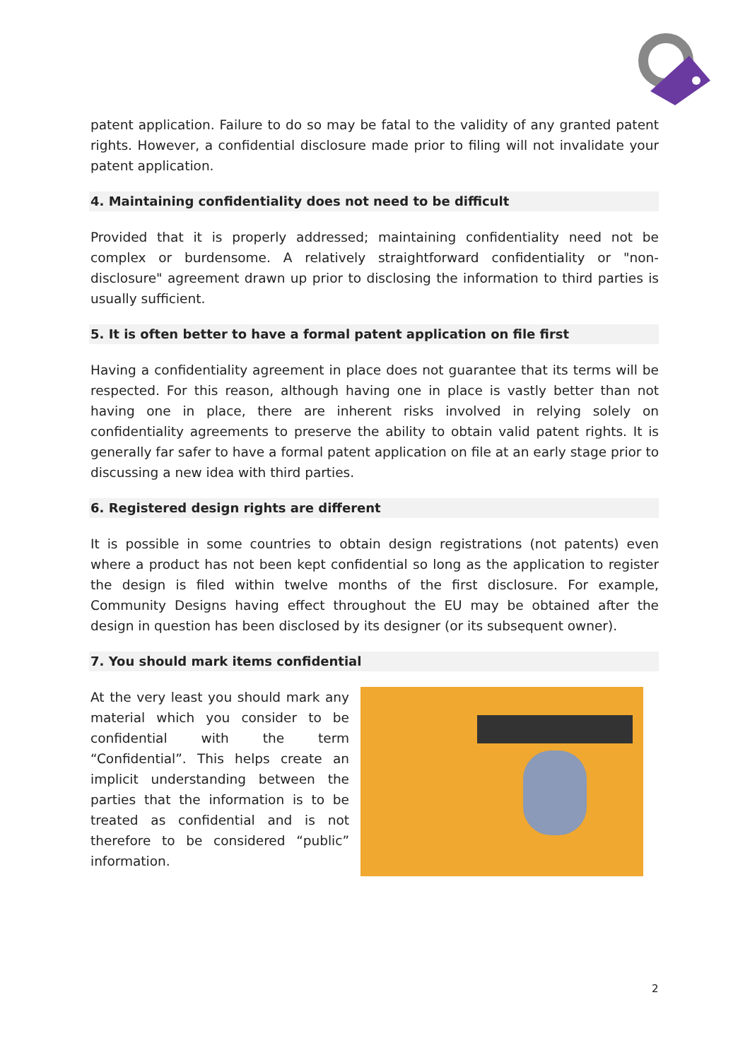patent application. Failure to do so may be fatal to the validity of any granted patent rights. However, a confidential disclosure made prior to filing will not invalidate your patent application.
4. Maintaining confidentiality does not need to be difficult
Provided that it is properly addressed; maintaining confidentiality need not be complex or burdensome. A relatively straightforward confidentiality or "non-disclosure" agreement drawn up prior to disclosing the information to third parties is usually sufficient.
5. It is often better to have a formal patent application on file first
Having a confidentiality agreement in place does not guarantee that its terms will be respected. For this reason, although having one in place is vastly better than not having one in place, there are inherent risks involved in relying solely on confidentiality agreements to preserve the ability to obtain valid patent rights. It is generally far safer to have a formal patent application on file at an early stage prior to discussing a new idea with third parties.
6. Registered design rights are different
It is possible in some countries to obtain design registrations (not patents) even where a product has not been kept confidential so long as the application to register the design is filed within twelve months of the first disclosure. For example, Community Designs having effect throughout the EU may be obtained after the design in question has been disclosed by its designer (or its subsequent owner).
7. You should mark items confidential
At the very least you should mark any material which you consider to be confidential with the term “Confidential”. This helps create an implicit understanding between the parties that the information is to be treated as confidential and is not therefore to be considered “public” information.
2